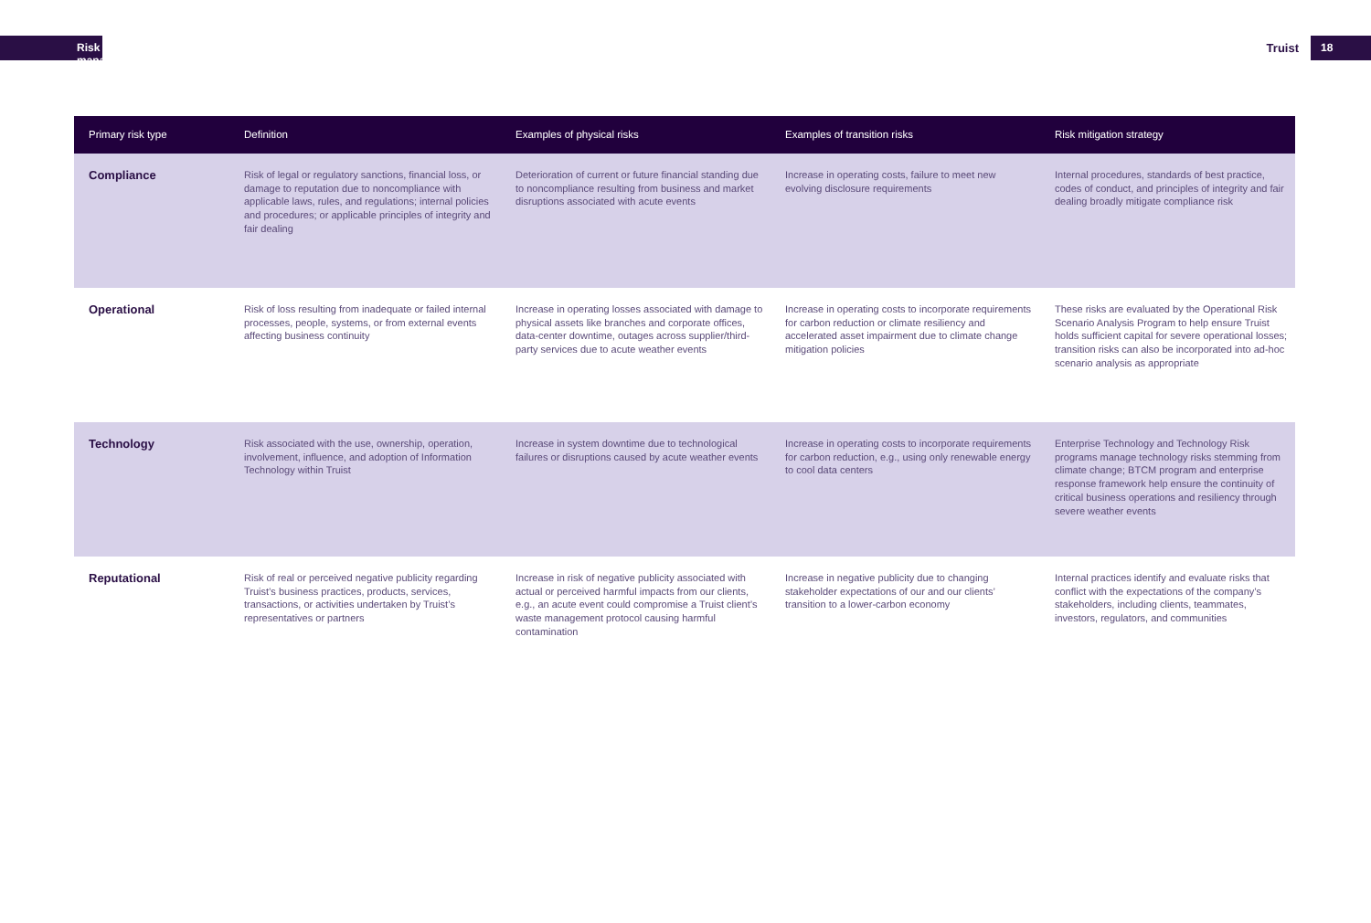Risk management
Truist 18
| Primary risk type | Definition | Examples of physical risks | Examples of transition risks | Risk mitigation strategy |
| --- | --- | --- | --- | --- |
| Compliance | Risk of legal or regulatory sanctions, financial loss, or damage to reputation due to noncompliance with applicable laws, rules, and regulations; internal policies and procedures; or applicable principles of integrity and fair dealing | Deterioration of current or future financial standing due to noncompliance resulting from business and market disruptions associated with acute events | Increase in operating costs, failure to meet new evolving disclosure requirements | Internal procedures, standards of best practice, codes of conduct, and principles of integrity and fair dealing broadly mitigate compliance risk |
| Operational | Risk of loss resulting from inadequate or failed internal processes, people, systems, or from external events affecting business continuity | Increase in operating losses associated with damage to physical assets like branches and corporate offices, data-center downtime, outages across supplier/third-party services due to acute weather events | Increase in operating costs to incorporate requirements for carbon reduction or climate resiliency and accelerated asset impairment due to climate change mitigation policies | These risks are evaluated by the Operational Risk Scenario Analysis Program to help ensure Truist holds sufficient capital for severe operational losses; transition risks can also be incorporated into ad-hoc scenario analysis as appropriate |
| Technology | Risk associated with the use, ownership, operation, involvement, influence, and adoption of Information Technology within Truist | Increase in system downtime due to technological failures or disruptions caused by acute weather events | Increase in operating costs to incorporate requirements for carbon reduction, e.g., using only renewable energy to cool data centers | Enterprise Technology and Technology Risk programs manage technology risks stemming from climate change; BTCM program and enterprise response framework help ensure the continuity of critical business operations and resiliency through severe weather events |
| Reputational | Risk of real or perceived negative publicity regarding Truist’s business practices, products, services, transactions, or activities undertaken by Truist’s representatives or partners | Increase in risk of negative publicity associated with actual or perceived harmful impacts from our clients, e.g., an acute event could compromise a Truist client’s waste management protocol causing harmful contamination | Increase in negative publicity due to changing stakeholder expectations of our and our clients’ transition to a lower-carbon economy | Internal practices identify and evaluate risks that conflict with the expectations of the company’s stakeholders, including clients, teammates, investors, regulators, and communities |